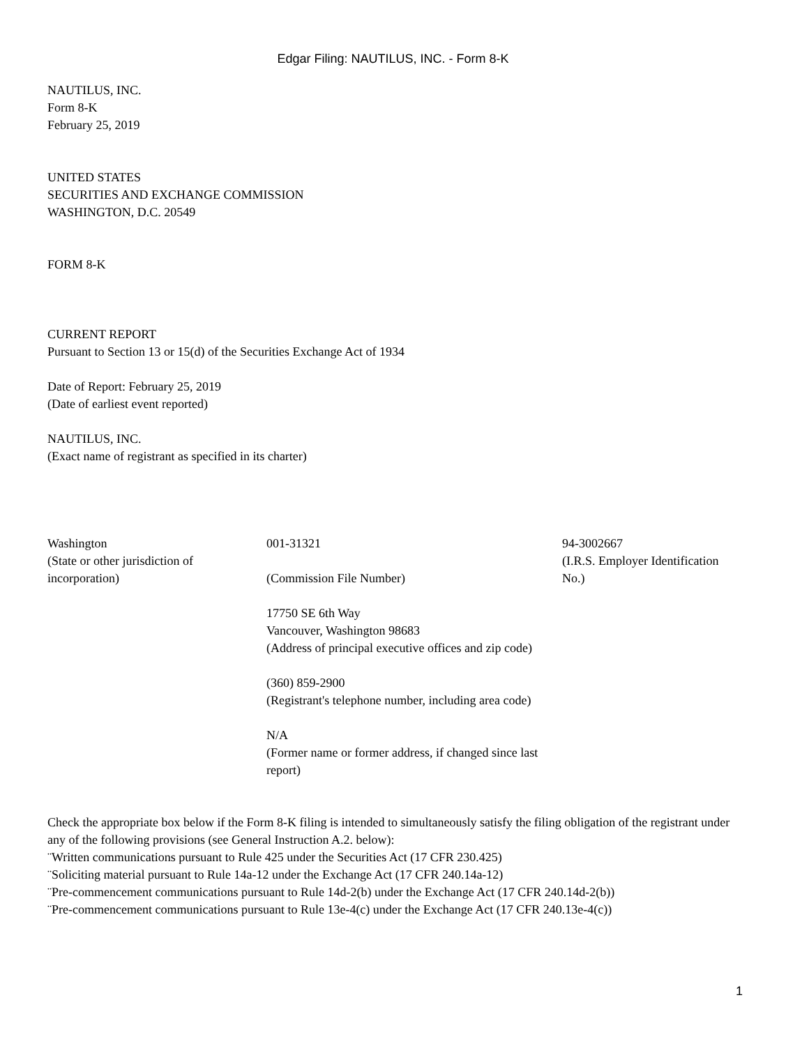Edgar Filing: NAUTILUS, INC. - Form 8-K
NAUTILUS, INC.
Form 8-K
February 25, 2019
UNITED STATES
SECURITIES AND EXCHANGE COMMISSION
WASHINGTON, D.C. 20549
FORM 8-K
CURRENT REPORT
Pursuant to Section 13 or 15(d) of the Securities Exchange Act of 1934
Date of Report: February 25, 2019
(Date of earliest event reported)
NAUTILUS, INC.
(Exact name of registrant as specified in its charter)
| Washington (State or other jurisdiction of incorporation) | 001-31321 (Commission File Number) | 94-3002667 (I.R.S. Employer Identification No.) |
| | 17750 SE 6th Way Vancouver, Washington 98683 (Address of principal executive offices and zip code) | |
| | (360) 859-2900 (Registrant's telephone number, including area code) | |
| | N/A (Former name or former address, if changed since last report) | |
Check the appropriate box below if the Form 8-K filing is intended to simultaneously satisfy the filing obligation of the registrant under any of the following provisions (see General Instruction A.2. below):
¨Written communications pursuant to Rule 425 under the Securities Act (17 CFR 230.425)
¨Soliciting material pursuant to Rule 14a-12 under the Exchange Act (17 CFR 240.14a-12)
¨Pre-commencement communications pursuant to Rule 14d-2(b) under the Exchange Act (17 CFR 240.14d-2(b))
¨Pre-commencement communications pursuant to Rule 13e-4(c) under the Exchange Act (17 CFR 240.13e-4(c))
1